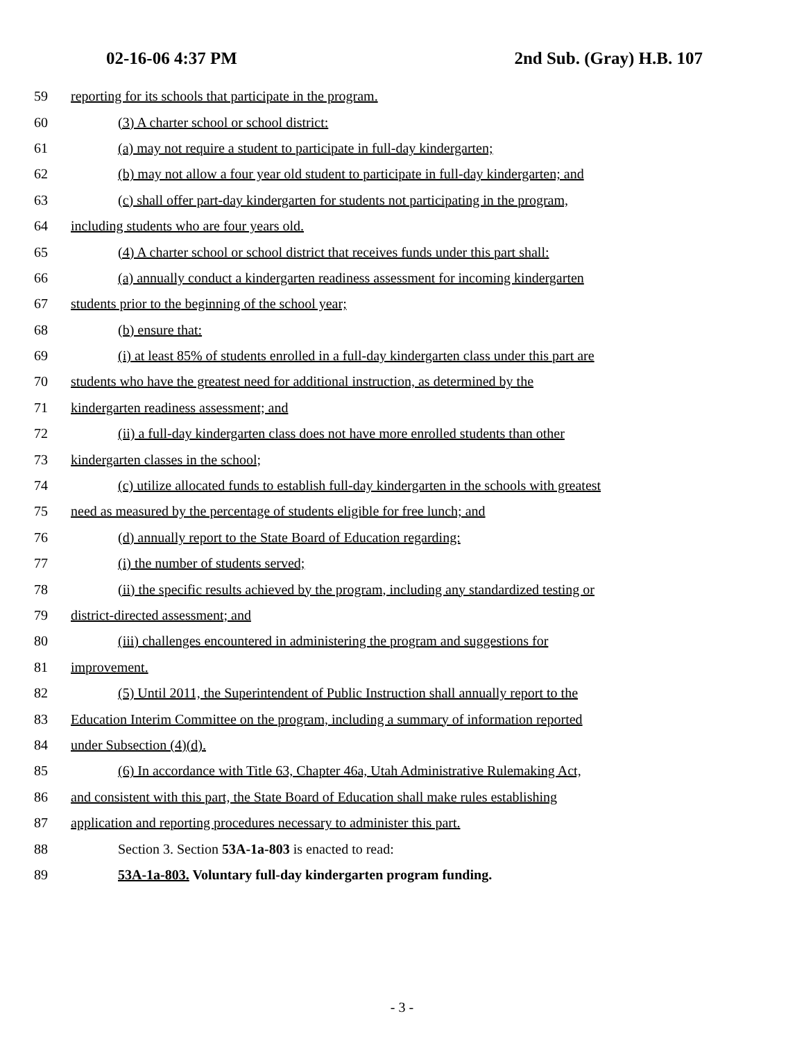02-16-06 4:37 PM 2nd Sub. (Gray) H.B. 107
59 reporting for its schools that participate in the program.
60 (3) A charter school or school district:
61 (a) may not require a student to participate in full-day kindergarten;
62 (b) may not allow a four year old student to participate in full-day kindergarten; and
63 (c) shall offer part-day kindergarten for students not participating in the program,
64 including students who are four years old.
65 (4) A charter school or school district that receives funds under this part shall:
66 (a) annually conduct a kindergarten readiness assessment for incoming kindergarten
67 students prior to the beginning of the school year;
68 (b) ensure that:
69 (i) at least 85% of students enrolled in a full-day kindergarten class under this part are
70 students who have the greatest need for additional instruction, as determined by the
71 kindergarten readiness assessment; and
72 (ii) a full-day kindergarten class does not have more enrolled students than other
73 kindergarten classes in the school;
74 (c) utilize allocated funds to establish full-day kindergarten in the schools with greatest
75 need as measured by the percentage of students eligible for free lunch; and
76 (d) annually report to the State Board of Education regarding:
77 (i) the number of students served;
78 (ii) the specific results achieved by the program, including any standardized testing or
79 district-directed assessment; and
80 (iii) challenges encountered in administering the program and suggestions for
81 improvement.
82 (5) Until 2011, the Superintendent of Public Instruction shall annually report to the
83 Education Interim Committee on the program, including a summary of information reported
84 under Subsection (4)(d).
85 (6) In accordance with Title 63, Chapter 46a, Utah Administrative Rulemaking Act,
86 and consistent with this part, the State Board of Education shall make rules establishing
87 application and reporting procedures necessary to administer this part.
88 Section 3. Section 53A-1a-803 is enacted to read:
89 53A-1a-803. Voluntary full-day kindergarten program funding.
- 3 -